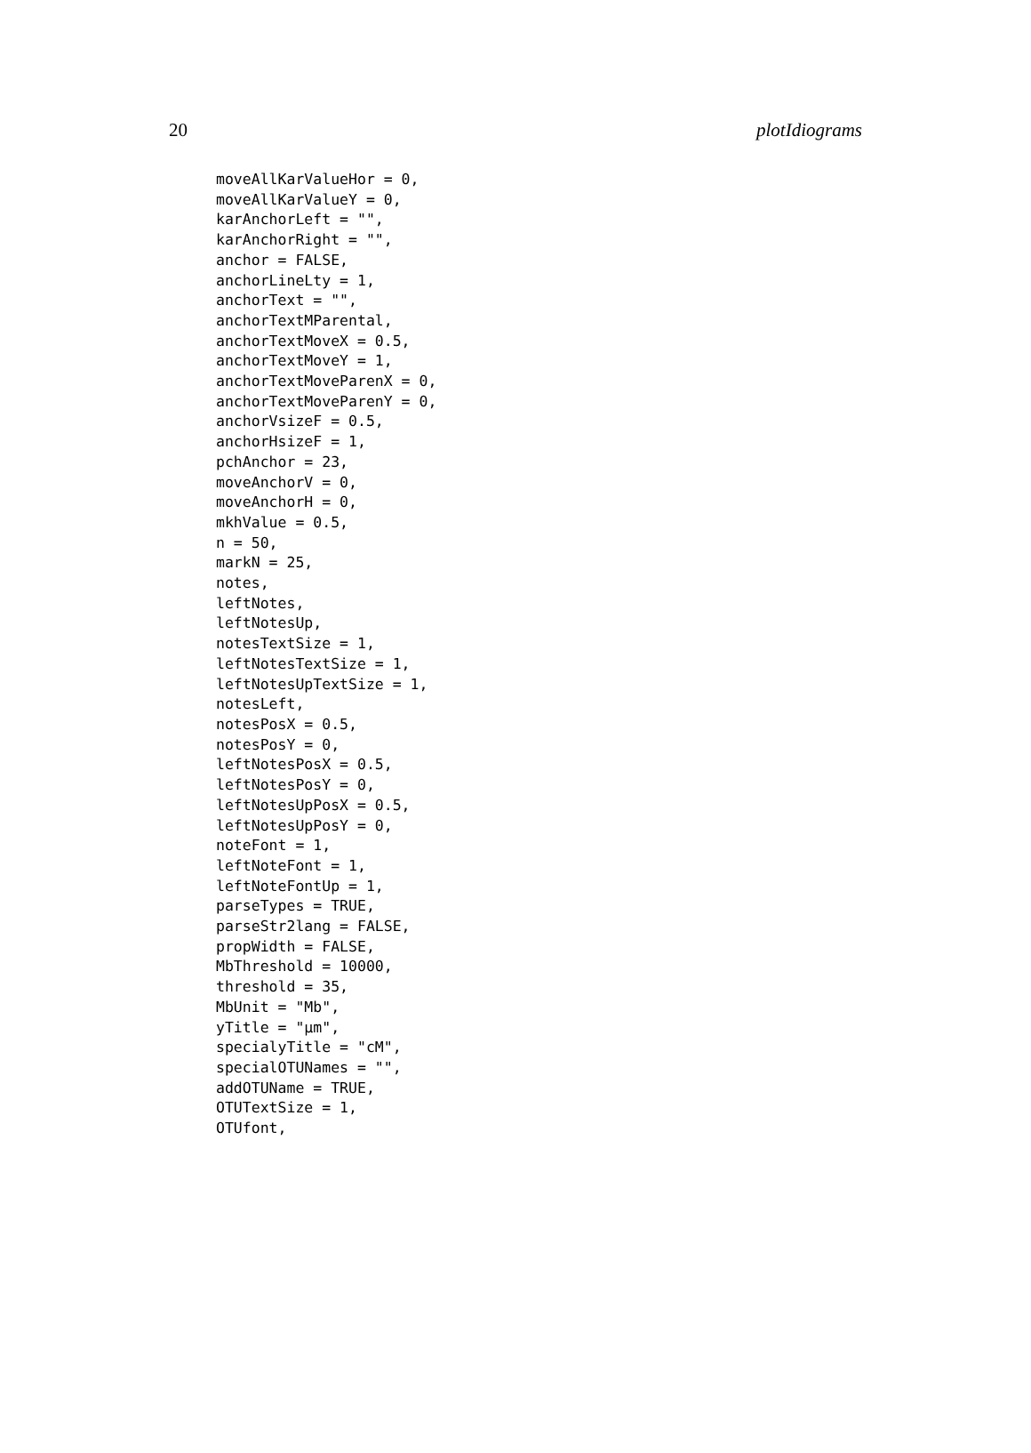20 plotIdiograms
moveAllKarValueHor = 0,
moveAllKarValueY = 0,
karAnchorLeft = "",
karAnchorRight = "",
anchor = FALSE,
anchorLineLty = 1,
anchorText = "",
anchorTextMParental,
anchorTextMoveX = 0.5,
anchorTextMoveY = 1,
anchorTextMoveParenX = 0,
anchorTextMoveParenY = 0,
anchorVsizeF = 0.5,
anchorHsizeF = 1,
pchAnchor = 23,
moveAnchorV = 0,
moveAnchorH = 0,
mkhValue = 0.5,
n = 50,
markN = 25,
notes,
leftNotes,
leftNotesUp,
notesTextSize = 1,
leftNotesTextSize = 1,
leftNotesUpTextSize = 1,
notesLeft,
notesPosX = 0.5,
notesPosY = 0,
leftNotesPosX = 0.5,
leftNotesPosY = 0,
leftNotesUpPosX = 0.5,
leftNotesUpPosY = 0,
noteFont = 1,
leftNoteFont = 1,
leftNoteFontUp = 1,
parseTypes = TRUE,
parseStr2lang = FALSE,
propWidth = FALSE,
MbThreshold = 10000,
threshold = 35,
MbUnit = "Mb",
yTitle = "µm",
specialyTitle = "cM",
specialOTUNames = "",
addOTUName = TRUE,
OTUTextSize = 1,
OTUfont,